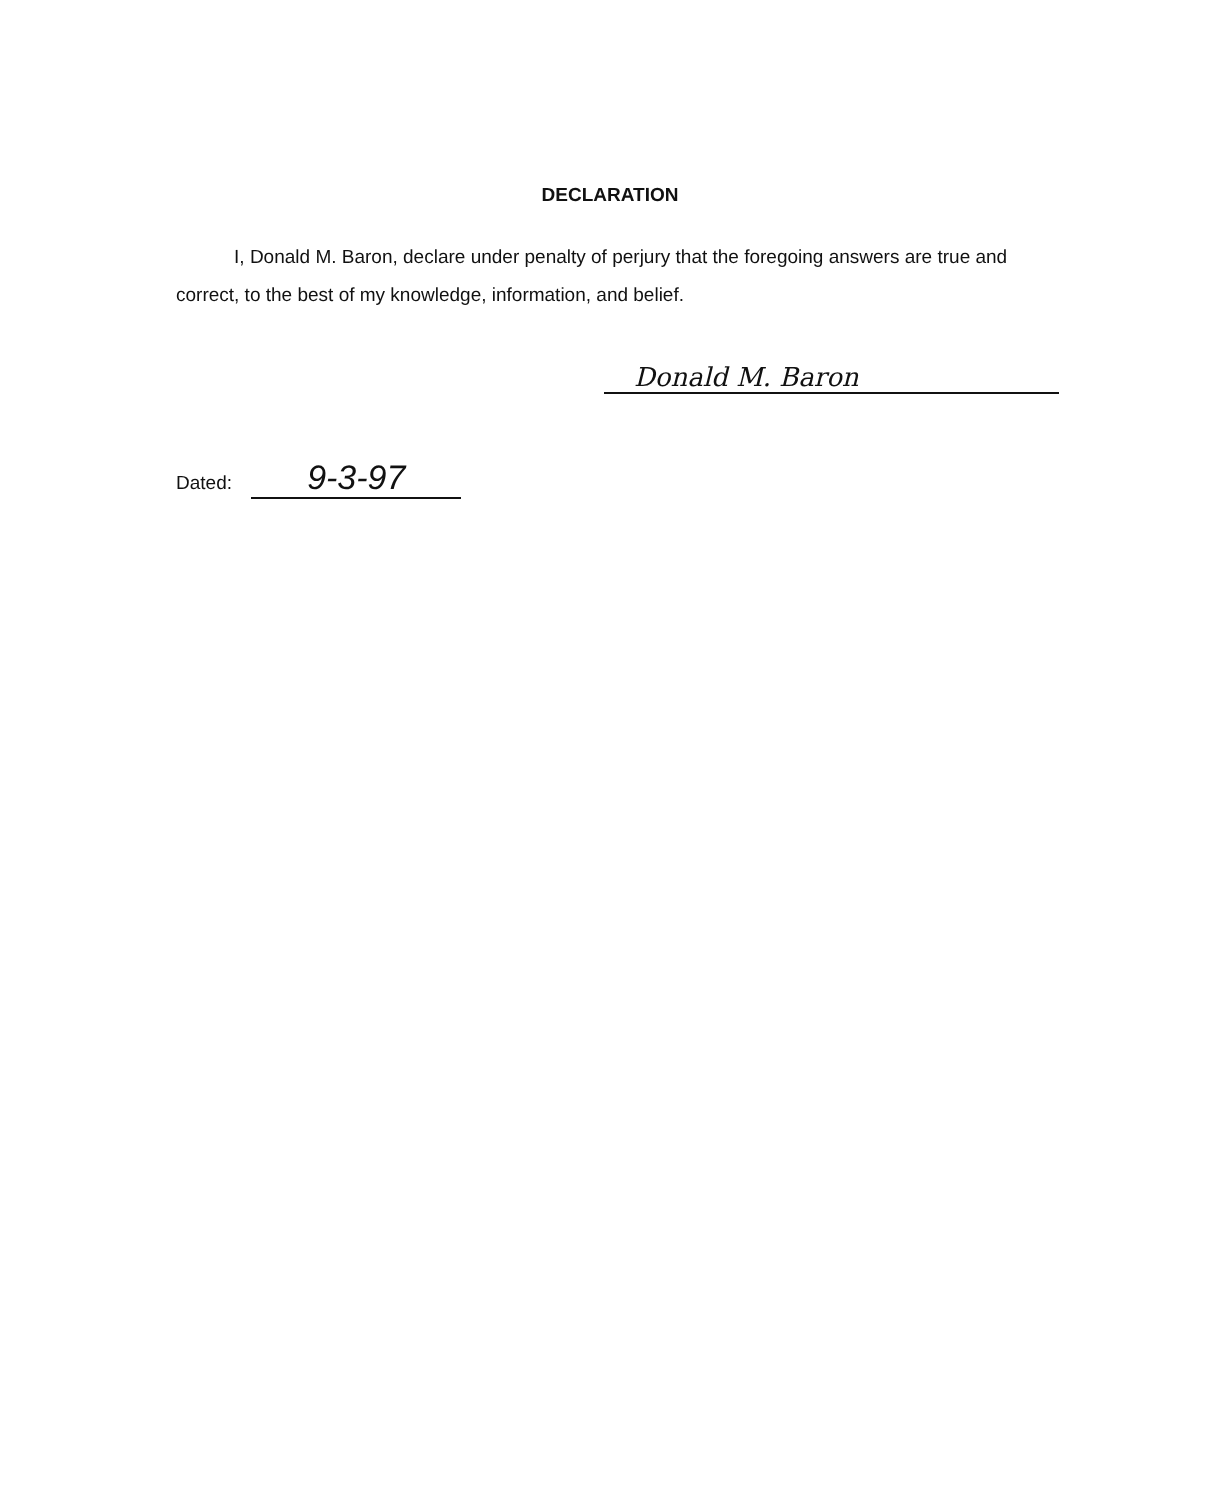DECLARATION
I, Donald M. Baron, declare under penalty of perjury that the foregoing answers are true and correct, to the best of my knowledge, information, and belief.
Donald M. Baron
Dated: 9-3-97